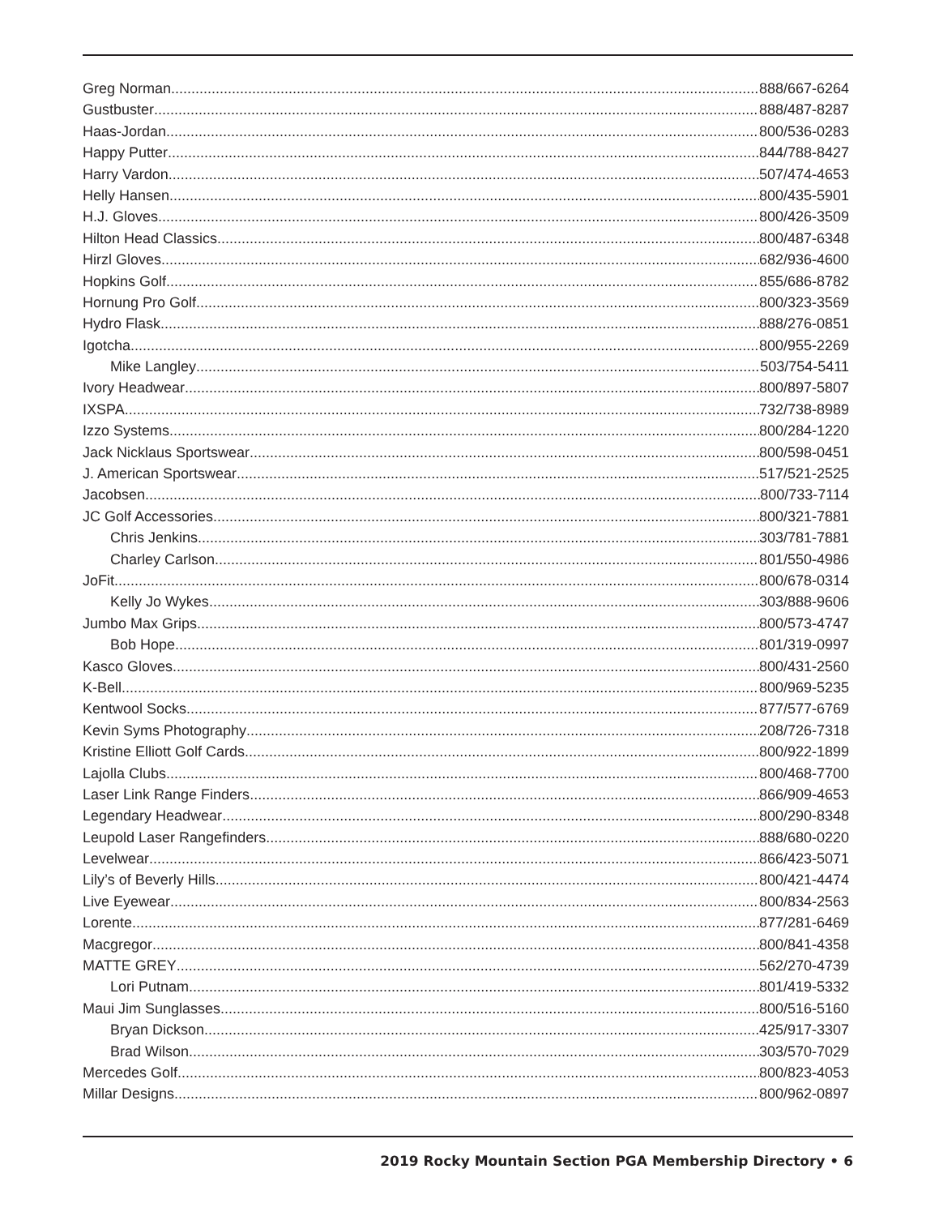Greg Norman 888/667-6264
Gustbuster 888/487-8287
Haas-Jordan 800/536-0283
Happy Putter 844/788-8427
Harry Vardon 507/474-4653
Helly Hansen 800/435-5901
H.J. Gloves 800/426-3509
Hilton Head Classics 800/487-6348
Hirzl Gloves 682/936-4600
Hopkins Golf 855/686-8782
Hornung Pro Golf 800/323-3569
Hydro Flask 888/276-0851
Igotcha 800/955-2269
Mike Langley 503/754-5411
Ivory Headwear 800/897-5807
IXSPA 732/738-8989
Izzo Systems 800/284-1220
Jack Nicklaus Sportswear 800/598-0451
J. American Sportswear 517/521-2525
Jacobsen. 800/733-7114
JC Golf Accessories 800/321-7881
Chris Jenkins 303/781-7881
Charley Carlson 801/550-4986
JoFit 800/678-0314
Kelly Jo Wykes 303/888-9606
Jumbo Max Grips 800/573-4747
Bob Hope 801/319-0997
Kasco Gloves 800/431-2560
K-Bell 800/969-5235
Kentwool Socks 877/577-6769
Kevin Syms Photography 208/726-7318
Kristine Elliott Golf Cards 800/922-1899
Lajolla Clubs 800/468-7700
Laser Link Range Finders 866/909-4653
Legendary Headwear 800/290-8348
Leupold Laser Rangefinders 888/680-0220
Levelwear 866/423-5071
Lily’s of Beverly Hills 800/421-4474
Live Eyewear 800/834-2563
Lorente 877/281-6469
Macgregor 800/841-4358
MATTE GREY 562/270-4739
Lori Putnam 801/419-5332
Maui Jim Sunglasses 800/516-5160
Bryan Dickson 425/917-3307
Brad Wilson 303/570-7029
Mercedes Golf 800/823-4053
Millar Designs 800/962-0897
2019 Rocky Mountain Section PGA Membership Directory • 6